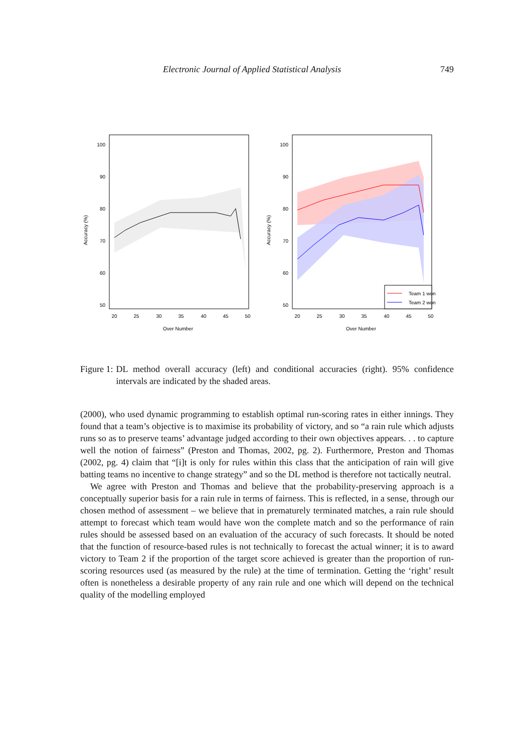Electronic Journal of Applied Statistical Analysis 749
100
90
80
70
60
50
20
25
30
35
40
45
50
Over Number
Accuracy (%)
Team 1 won
Team 2 won
100
90
80
70
60
50
20
25
30
35
40
45
50
Over Number
Accuracy (%)
Figure 1: DL method overall accuracy (left) and conditional accuracies (right). 95% confidence intervals are indicated by the shaded areas.
(2000), who used dynamic programming to establish optimal run-scoring rates in either innings. They found that a team’s objective is to maximise its probability of victory, and so “a rain rule which adjusts runs so as to preserve teams’ advantage judged according to their own objectives appears. . . to capture well the notion of fairness” (Preston and Thomas, 2002, pg. 2). Furthermore, Preston and Thomas (2002, pg. 4) claim that “[i]t is only for rules within this class that the anticipation of rain will give batting teams no incentive to change strategy” and so the DL method is therefore not tactically neutral.
We agree with Preston and Thomas and believe that the probability-preserving approach is a conceptually superior basis for a rain rule in terms of fairness. This is reflected, in a sense, through our chosen method of assessment – we believe that in prematurely terminated matches, a rain rule should attempt to forecast which team would have won the complete match and so the performance of rain rules should be assessed based on an evaluation of the accuracy of such forecasts. It should be noted that the function of resource-based rules is not technically to forecast the actual winner; it is to award victory to Team 2 if the proportion of the target score achieved is greater than the proportion of run-scoring resources used (as measured by the rule) at the time of termination. Getting the ‘right’ result often is nonetheless a desirable property of any rain rule and one which will depend on the technical quality of the modelling employed